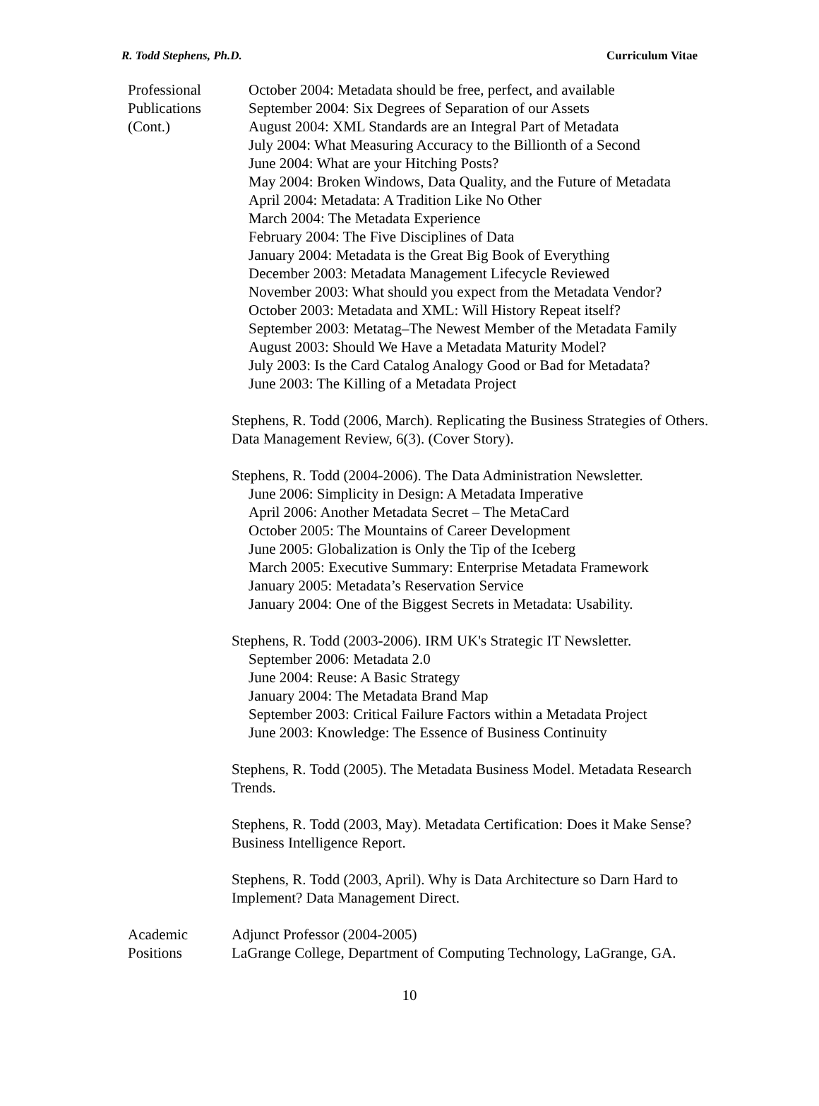R. Todd Stephens, Ph.D. Curriculum Vitae
Professional
Publications
(Cont.)
October 2004: Metadata should be free, perfect, and available
September 2004: Six Degrees of Separation of our Assets
August 2004: XML Standards are an Integral Part of Metadata
July 2004: What Measuring Accuracy to the Billionth of a Second
June 2004: What are your Hitching Posts?
May 2004: Broken Windows, Data Quality, and the Future of Metadata
April 2004: Metadata: A Tradition Like No Other
March 2004: The Metadata Experience
February 2004: The Five Disciplines of Data
January 2004: Metadata is the Great Big Book of Everything
December 2003: Metadata Management Lifecycle Reviewed
November 2003: What should you expect from the Metadata Vendor?
October 2003: Metadata and XML: Will History Repeat itself?
September 2003: Metatag–The Newest Member of the Metadata Family
August 2003: Should We Have a Metadata Maturity Model?
July 2003: Is the Card Catalog Analogy Good or Bad for Metadata?
June 2003: The Killing of a Metadata Project
Stephens, R. Todd (2006, March). Replicating the Business Strategies of Others. Data Management Review, 6(3). (Cover Story).
Stephens, R. Todd (2004-2006). The Data Administration Newsletter.
June 2006: Simplicity in Design: A Metadata Imperative
April 2006: Another Metadata Secret – The MetaCard
October 2005: The Mountains of Career Development
June 2005: Globalization is Only the Tip of the Iceberg
March 2005: Executive Summary: Enterprise Metadata Framework
January 2005: Metadata’s Reservation Service
January 2004: One of the Biggest Secrets in Metadata: Usability.
Stephens, R. Todd (2003-2006). IRM UK's Strategic IT Newsletter.
September 2006: Metadata 2.0
June 2004: Reuse: A Basic Strategy
January 2004: The Metadata Brand Map
September 2003: Critical Failure Factors within a Metadata Project
June 2003: Knowledge: The Essence of Business Continuity
Stephens, R. Todd (2005). The Metadata Business Model. Metadata Research Trends.
Stephens, R. Todd (2003, May). Metadata Certification: Does it Make Sense? Business Intelligence Report.
Stephens, R. Todd (2003, April). Why is Data Architecture so Darn Hard to Implement? Data Management Direct.
Academic
Positions
Adjunct Professor (2004-2005)
LaGrange College, Department of Computing Technology, LaGrange, GA.
10